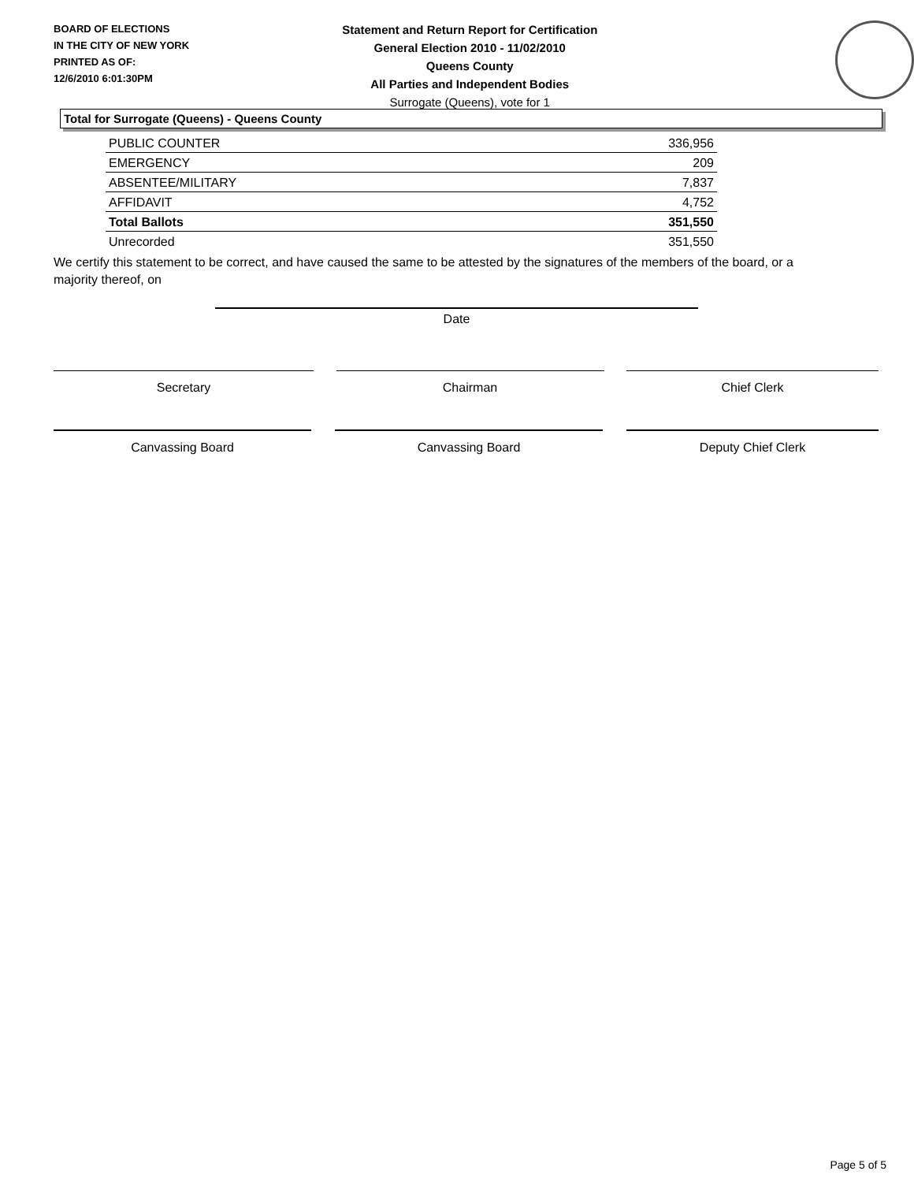BOARD OF ELECTIONS
IN THE CITY OF NEW YORK
PRINTED AS OF:
12/6/2010 6:01:30PM
Statement and Return Report for Certification
General Election 2010 - 11/02/2010
Queens County
All Parties and Independent Bodies
Surrogate (Queens), vote for 1
Total for Surrogate (Queens) - Queens County
| PUBLIC COUNTER | 336,956 |
| EMERGENCY | 209 |
| ABSENTEE/MILITARY | 7,837 |
| AFFIDAVIT | 4,752 |
| Total Ballots | 351,550 |
| Unrecorded | 351,550 |
We certify this statement to be correct, and have caused the same to be attested by the signatures of the members of the board, or a majority thereof, on
Date
Secretary Chairman Chief Clerk
Canvassing Board Canvassing Board Deputy Chief Clerk
Page 5 of 5